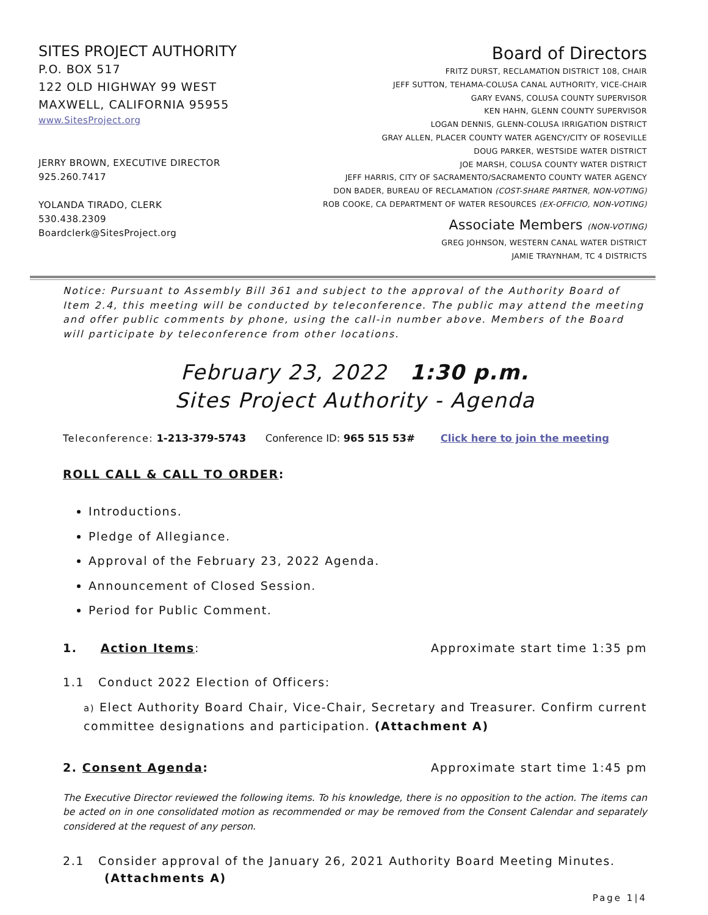SITES PROJECT AUTHORITY
P.O. BOX 517
122 OLD HIGHWAY 99 WEST
MAXWELL, CALIFORNIA 95955
www.SitesProject.org
JERRY BROWN, EXECUTIVE DIRECTOR
925.260.7417
YOLANDA TIRADO, CLERK
530.438.2309
Boardclerk@SitesProject.org
Board of Directors
FRITZ DURST, RECLAMATION DISTRICT 108, CHAIR
JEFF SUTTON, TEHAMA-COLUSA CANAL AUTHORITY, VICE-CHAIR
GARY EVANS, COLUSA COUNTY SUPERVISOR
KEN HAHN, GLENN COUNTY SUPERVISOR
LOGAN DENNIS, GLENN-COLUSA IRRIGATION DISTRICT
GRAY ALLEN, PLACER COUNTY WATER AGENCY/CITY OF ROSEVILLE
DOUG PARKER, WESTSIDE WATER DISTRICT
JOE MARSH, COLUSA COUNTY WATER DISTRICT
JEFF HARRIS, CITY OF SACRAMENTO/SACRAMENTO COUNTY WATER AGENCY
DON BADER, BUREAU OF RECLAMATION (COST-SHARE PARTNER, NON-VOTING)
ROB COOKE, CA DEPARTMENT OF WATER RESOURCES (EX-OFFICIO, NON-VOTING)
Associate Members (NON-VOTING)
GREG JOHNSON, WESTERN CANAL WATER DISTRICT
JAMIE TRAYNHAM, TC 4 DISTRICTS
Notice: Pursuant to Assembly Bill 361 and subject to the approval of the Authority Board of Item 2.4, this meeting will be conducted by teleconference. The public may attend the meeting and offer public comments by phone, using the call-in number above. Members of the Board will participate by teleconference from other locations.
February 23, 2022 1:30 p.m.
Sites Project Authority - Agenda
Teleconference: 1-213-379-5743 Conference ID: 965 515 53# Click here to join the meeting
ROLL CALL & CALL TO ORDER:
Introductions.
Pledge of Allegiance.
Approval of the February 23, 2022 Agenda.
Announcement of Closed Session.
Period for Public Comment.
1. Action Items: Approximate start time 1:35 pm
1.1 Conduct 2022 Election of Officers:
a) Elect Authority Board Chair, Vice-Chair, Secretary and Treasurer. Confirm current committee designations and participation. (Attachment A)
2. Consent Agenda: Approximate start time 1:45 pm
The Executive Director reviewed the following items. To his knowledge, there is no opposition to the action. The items can be acted on in one consolidated motion as recommended or may be removed from the Consent Calendar and separately considered at the request of any person.
2.1 Consider approval of the January 26, 2021 Authority Board Meeting Minutes.
(Attachments A)
Page 1|4